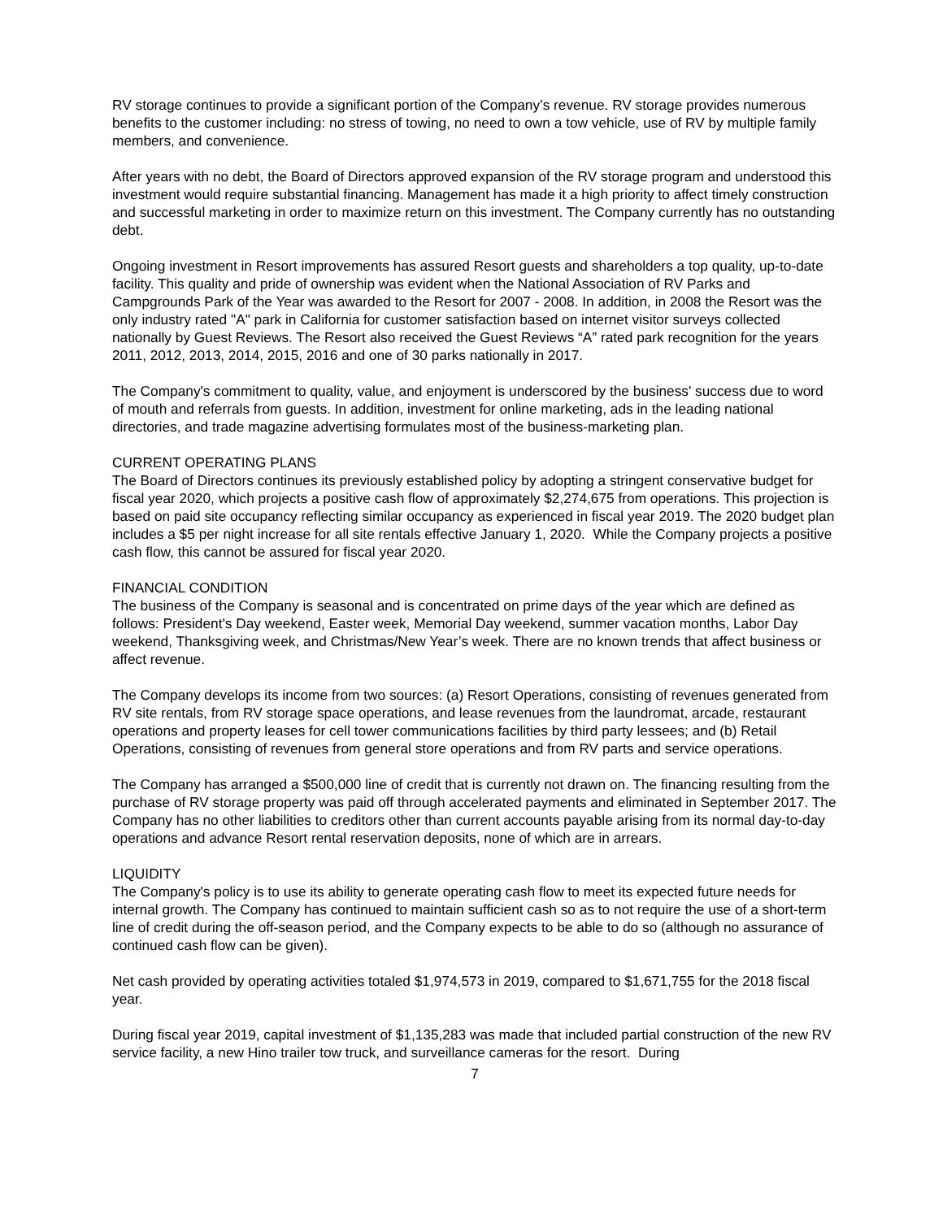RV storage continues to provide a significant portion of the Company’s revenue. RV storage provides numerous benefits to the customer including: no stress of towing, no need to own a tow vehicle, use of RV by multiple family members, and convenience.
After years with no debt, the Board of Directors approved expansion of the RV storage program and understood this investment would require substantial financing. Management has made it a high priority to affect timely construction and successful marketing in order to maximize return on this investment. The Company currently has no outstanding debt.
Ongoing investment in Resort improvements has assured Resort guests and shareholders a top quality, up-to-date facility. This quality and pride of ownership was evident when the National Association of RV Parks and Campgrounds Park of the Year was awarded to the Resort for 2007 - 2008. In addition, in 2008 the Resort was the only industry rated "A" park in California for customer satisfaction based on internet visitor surveys collected nationally by Guest Reviews. The Resort also received the Guest Reviews “A” rated park recognition for the years 2011, 2012, 2013, 2014, 2015, 2016 and one of 30 parks nationally in 2017.
The Company's commitment to quality, value, and enjoyment is underscored by the business' success due to word of mouth and referrals from guests. In addition, investment for online marketing, ads in the leading national directories, and trade magazine advertising formulates most of the business-marketing plan.
CURRENT OPERATING PLANS
The Board of Directors continues its previously established policy by adopting a stringent conservative budget for fiscal year 2020, which projects a positive cash flow of approximately $2,274,675 from operations. This projection is based on paid site occupancy reflecting similar occupancy as experienced in fiscal year 2019. The 2020 budget plan includes a $5 per night increase for all site rentals effective January 1, 2020. While the Company projects a positive cash flow, this cannot be assured for fiscal year 2020.
FINANCIAL CONDITION
The business of the Company is seasonal and is concentrated on prime days of the year which are defined as follows: President's Day weekend, Easter week, Memorial Day weekend, summer vacation months, Labor Day weekend, Thanksgiving week, and Christmas/New Year’s week. There are no known trends that affect business or affect revenue.
The Company develops its income from two sources: (a) Resort Operations, consisting of revenues generated from RV site rentals, from RV storage space operations, and lease revenues from the laundromat, arcade, restaurant operations and property leases for cell tower communications facilities by third party lessees; and (b) Retail Operations, consisting of revenues from general store operations and from RV parts and service operations.
The Company has arranged a $500,000 line of credit that is currently not drawn on. The financing resulting from the purchase of RV storage property was paid off through accelerated payments and eliminated in September 2017. The Company has no other liabilities to creditors other than current accounts payable arising from its normal day-to-day operations and advance Resort rental reservation deposits, none of which are in arrears.
LIQUIDITY
The Company's policy is to use its ability to generate operating cash flow to meet its expected future needs for internal growth. The Company has continued to maintain sufficient cash so as to not require the use of a short-term line of credit during the off-season period, and the Company expects to be able to do so (although no assurance of continued cash flow can be given).
Net cash provided by operating activities totaled $1,974,573 in 2019, compared to $1,671,755 for the 2018 fiscal year.
During fiscal year 2019, capital investment of $1,135,283 was made that included partial construction of the new RV service facility, a new Hino trailer tow truck, and surveillance cameras for the resort. During
7